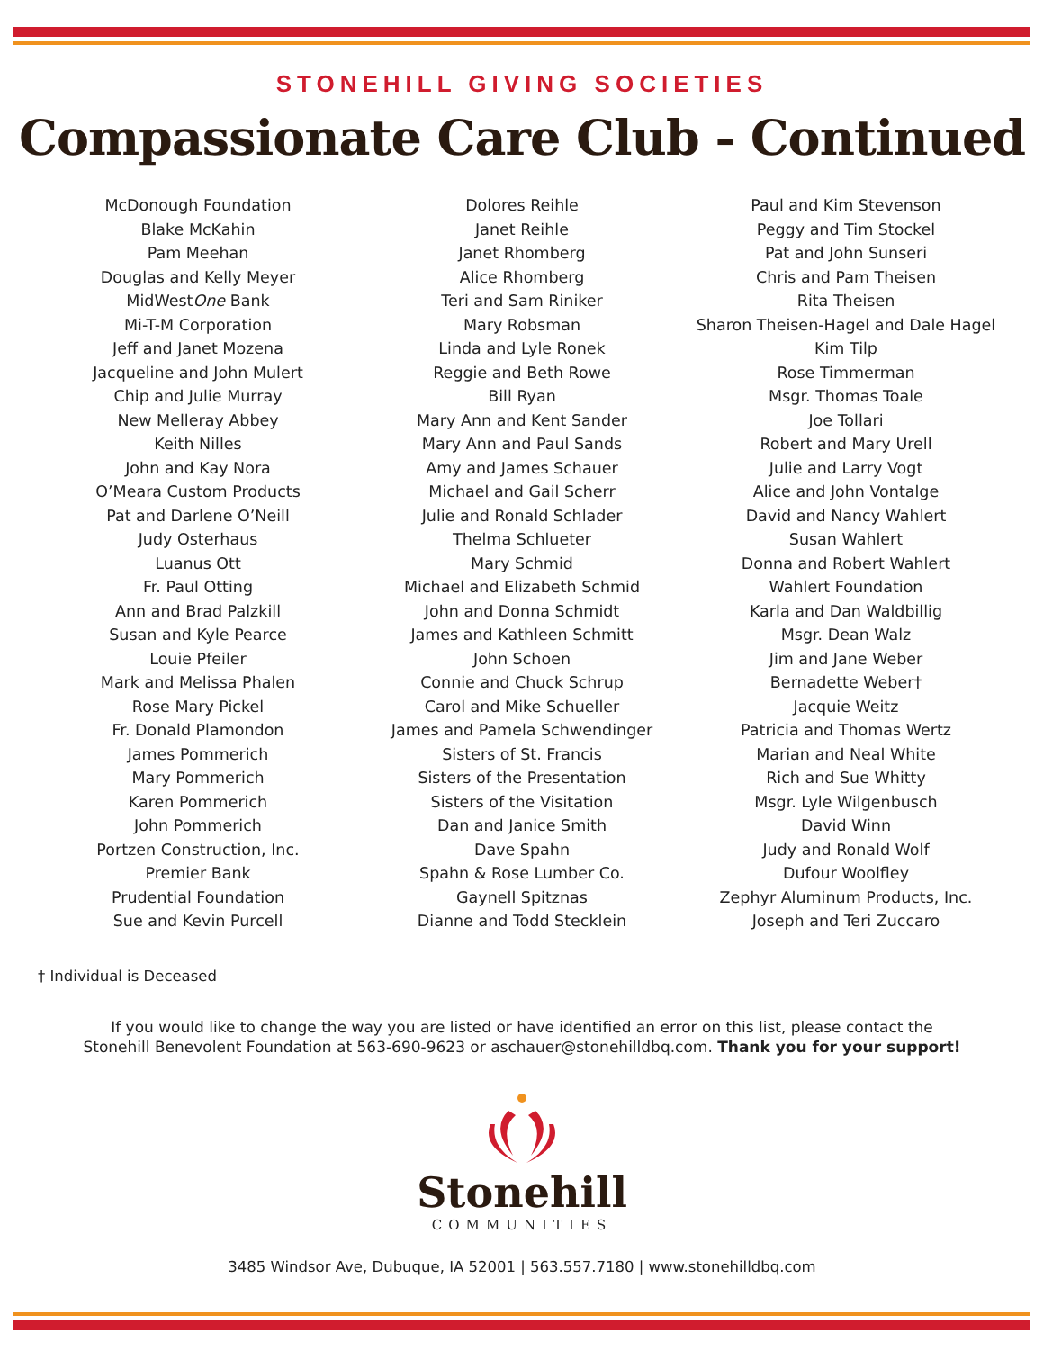STONEHILL GIVING SOCIETIES
Compassionate Care Club - Continued
McDonough Foundation
Blake McKahin
Pam Meehan
Douglas and Kelly Meyer
MidWestOne Bank
Mi-T-M Corporation
Jeff and Janet Mozena
Jacqueline and John Mulert
Chip and Julie Murray
New Melleray Abbey
Keith Nilles
John and Kay Nora
O’Meara Custom Products
Pat and Darlene O’Neill
Judy Osterhaus
Luanus Ott
Fr. Paul Otting
Ann and Brad Palzkill
Susan and Kyle Pearce
Louie Pfeiler
Mark and Melissa Phalen
Rose Mary Pickel
Fr. Donald Plamondon
James Pommerich
Mary Pommerich
Karen Pommerich
John Pommerich
Portzen Construction, Inc.
Premier Bank
Prudential Foundation
Sue and Kevin Purcell
Dolores Reihle
Janet Reihle
Janet Rhomberg
Alice Rhomberg
Teri and Sam Riniker
Mary Robsman
Linda and Lyle Ronek
Reggie and Beth Rowe
Bill Ryan
Mary Ann and Kent Sander
Mary Ann and Paul Sands
Amy and James Schauer
Michael and Gail Scherr
Julie and Ronald Schlader
Thelma Schlueter
Mary Schmid
Michael and Elizabeth Schmid
John and Donna Schmidt
James and Kathleen Schmitt
John Schoen
Connie and Chuck Schrup
Carol and Mike Schueller
James and Pamela Schwendinger
Sisters of St. Francis
Sisters of the Presentation
Sisters of the Visitation
Dan and Janice Smith
Dave Spahn
Spahn & Rose Lumber Co.
Gaynell Spitznas
Dianne and Todd Stecklein
Paul and Kim Stevenson
Peggy and Tim Stockel
Pat and John Sunseri
Chris and Pam Theisen
Rita Theisen
Sharon Theisen-Hagel and Dale Hagel
Kim Tilp
Rose Timmerman
Msgr. Thomas Toale
Joe Tollari
Robert and Mary Urell
Julie and Larry Vogt
Alice and John Vontalge
David and Nancy Wahlert
Susan Wahlert
Donna and Robert Wahlert
Wahlert Foundation
Karla and Dan Waldbillig
Msgr. Dean Walz
Jim and Jane Weber
Bernadette Weber†
Jacquie Weitz
Patricia and Thomas Wertz
Marian and Neal White
Rich and Sue Whitty
Msgr. Lyle Wilgenbusch
David Winn
Judy and Ronald Wolf
Dufour Woolfley
Zephyr Aluminum Products, Inc.
Joseph and Teri Zuccaro
† Individual is Deceased
If you would like to change the way you are listed or have identified an error on this list, please contact the
Stonehill Benevolent Foundation at 563-690-9623 or aschauer@stonehilldbq.com. Thank you for your support!
Stonehill
COMMUNITIES
3485 Windsor Ave, Dubuque, IA 52001 | 563.557.7180 | www.stonehilldbq.com